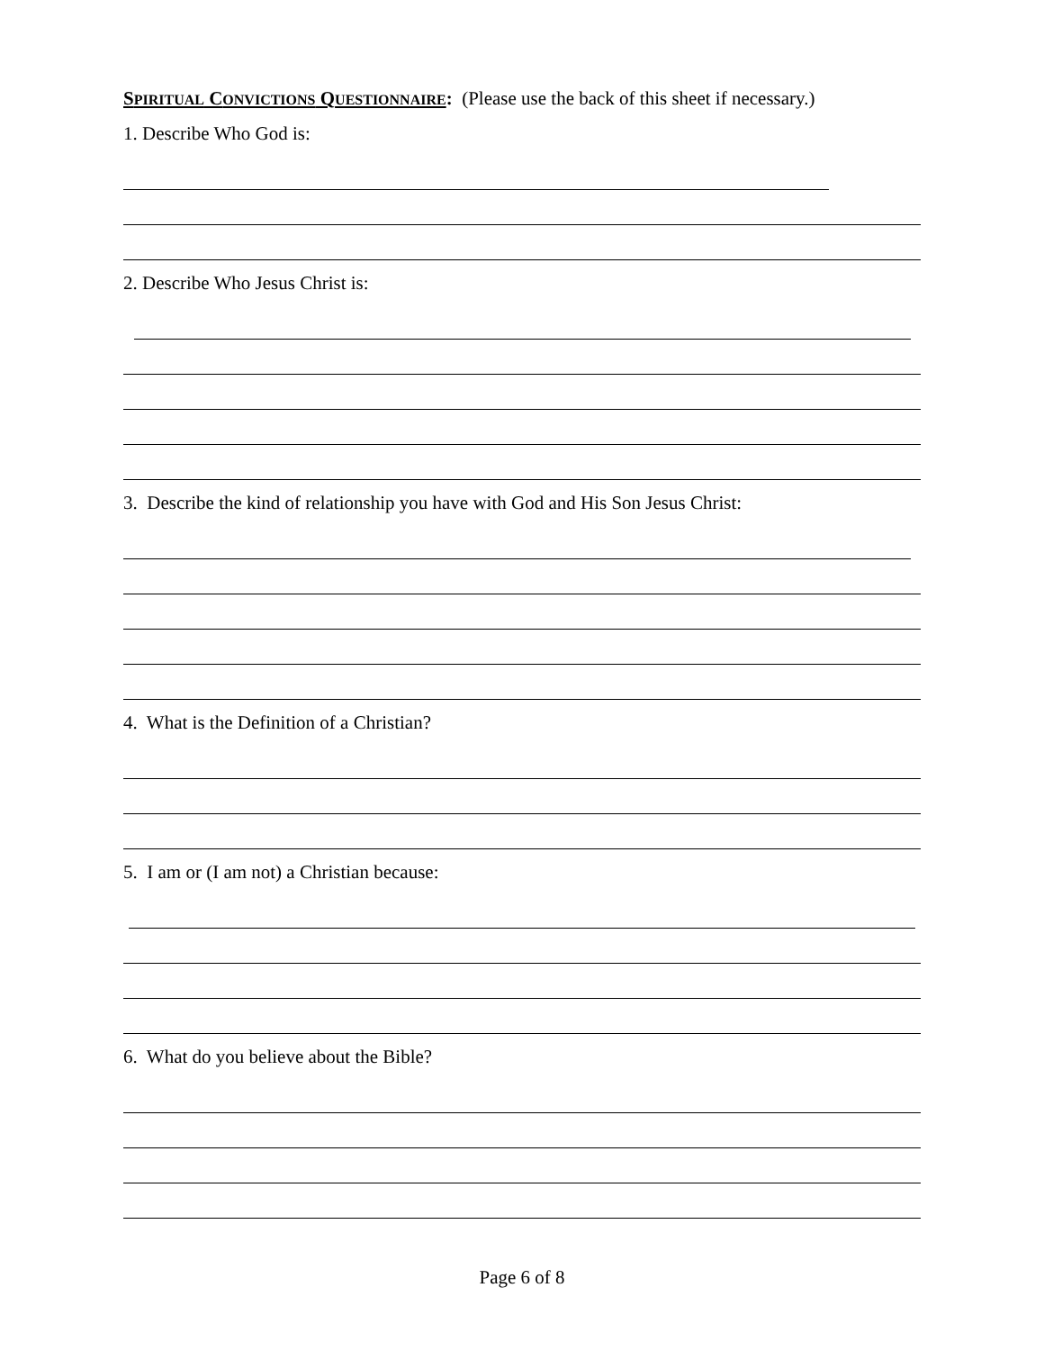SPIRITUAL CONVICTIONS QUESTIONNAIRE: (Please use the back of this sheet if necessary.)
1. Describe Who God is:
2. Describe Who Jesus Christ is:
3. Describe the kind of relationship you have with God and His Son Jesus Christ:
4. What is the Definition of a Christian?
5. I am or (I am not) a Christian because:
6. What do you believe about the Bible?
Page 6 of 8